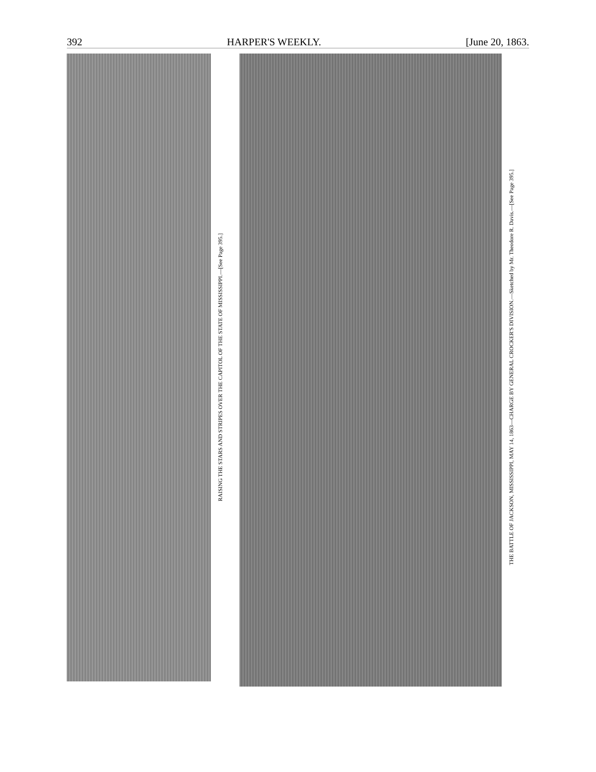392 HARPER'S WEEKLY. [June 20, 1863.
RAISING THE STARS AND STRIPES OVER THE CAPITOL OF THE STATE OF MISSISSIPPI.—[See Page 395.]
THE BATTLE OF JACKSON, MISSISSIPPI, MAY 14, 1863—CHARGE BY GENERAL CROCKER'S DIVISION.—Sketched by Mr. Theodore R. Davis.—[See Page 395.]